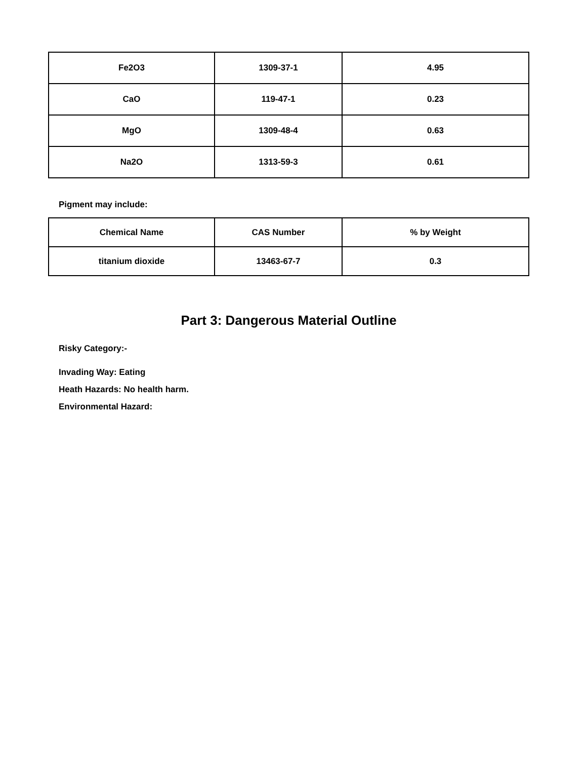| Fe2O3 | 1309-37-1 | 4.95 |
| CaO | 119-47-1 | 0.23 |
| MgO | 1309-48-4 | 0.63 |
| Na2O | 1313-59-3 | 0.61 |
Pigment may include:
| Chemical Name | CAS Number | % by Weight |
| --- | --- | --- |
| titanium dioxide | 13463-67-7 | 0.3 |
Part 3: Dangerous Material Outline
Risky Category:-
Invading Way: Eating
Heath Hazards: No health harm.
Environmental Hazard: